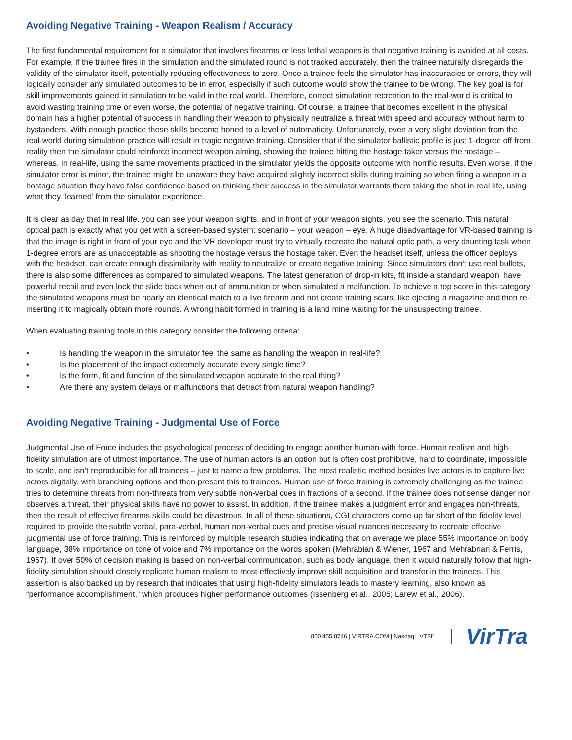Avoiding Negative Training - Weapon Realism / Accuracy
The first fundamental requirement for a simulator that involves firearms or less lethal weapons is that negative training is avoided at all costs. For example, if the trainee fires in the simulation and the simulated round is not tracked accurately, then the trainee naturally disregards the validity of the simulator itself, potentially reducing effectiveness to zero. Once a trainee feels the simulator has inaccuracies or errors, they will logically consider any simulated outcomes to be in error, especially if such outcome would show the trainee to be wrong. The key goal is for skill improvements gained in simulation to be valid in the real world. Therefore, correct simulation recreation to the real-world is critical to avoid wasting training time or even worse, the potential of negative training. Of course, a trainee that becomes excellent in the physical domain has a higher potential of success in handling their weapon to physically neutralize a threat with speed and accuracy without harm to bystanders. With enough practice these skills become honed to a level of automaticity. Unfortunately, even a very slight deviation from the real-world during simulation practice will result in tragic negative training. Consider that if the simulator ballistic profile is just 1-degree off from reality then the simulator could reinforce incorrect weapon aiming, showing the trainee hitting the hostage taker versus the hostage – whereas, in real-life, using the same movements practiced in the simulator yields the opposite outcome with horrific results. Even worse, if the simulator error is minor, the trainee might be unaware they have acquired slightly incorrect skills during training so when firing a weapon in a hostage situation they have false confidence based on thinking their success in the simulator warrants them taking the shot in real life, using what they ‘learned’ from the simulator experience.
It is clear as day that in real life, you can see your weapon sights, and in front of your weapon sights, you see the scenario. This natural optical path is exactly what you get with a screen-based system: scenario – your weapon – eye. A huge disadvantage for VR-based training is that the image is right in front of your eye and the VR developer must try to virtually recreate the natural optic path, a very daunting task when 1-degree errors are as unacceptable as shooting the hostage versus the hostage taker. Even the headset itself, unless the officer deploys with the headset, can create enough dissimilarity with reality to neutralize or create negative training. Since simulators don’t use real bullets, there is also some differences as compared to simulated weapons. The latest generation of drop-in kits, fit inside a standard weapon, have powerful recoil and even lock the slide back when out of ammunition or when simulated a malfunction. To achieve a top score in this category the simulated weapons must be nearly an identical match to a live firearm and not create training scars, like ejecting a magazine and then re-inserting it to magically obtain more rounds. A wrong habit formed in training is a land mine waiting for the unsuspecting trainee.
When evaluating training tools in this category consider the following criteria:
• Is handling the weapon in the simulator feel the same as handling the weapon in real-life?
• Is the placement of the impact extremely accurate every single time?
• Is the form, fit and function of the simulated weapon accurate to the real thing?
• Are there any system delays or malfunctions that detract from natural weapon handling?
Avoiding Negative Training - Judgmental Use of Force
Judgmental Use of Force includes the psychological process of deciding to engage another human with force. Human realism and high-fidelity simulation are of utmost importance. The use of human actors is an option but is often cost prohibitive, hard to coordinate, impossible to scale, and isn’t reproducible for all trainees – just to name a few problems. The most realistic method besides live actors is to capture live actors digitally, with branching options and then present this to trainees. Human use of force training is extremely challenging as the trainee tries to determine threats from non-threats from very subtle non-verbal cues in fractions of a second. If the trainee does not sense danger nor observes a threat, their physical skills have no power to assist. In addition, if the trainee makes a judgment error and engages non-threats, then the result of effective firearms skills could be disastrous. In all of these situations, CGI characters come up far short of the fidelity level required to provide the subtle verbal, para-verbal, human non-verbal cues and precise visual nuances necessary to recreate effective judgmental use of force training. This is reinforced by multiple research studies indicating that on average we place 55% importance on body language, 38% importance on tone of voice and 7% importance on the words spoken (Mehrabian & Wiener, 1967 and Mehrabrian & Ferris, 1967). If over 50% of decision making is based on non-verbal communication, such as body language, then it would naturally follow that high-fidelity simulation should closely replicate human realism to most effectively improve skill acquisition and transfer in the trainees. This assertion is also backed up by research that indicates that using high-fidelity simulators leads to mastery learning, also known as “performance accomplishment,” which produces higher performance outcomes (Issenberg et al., 2005; Larew et al., 2006).
800.455.8746 | VIRTRA.COM | Nasdaq: “VTSI”
VirTra